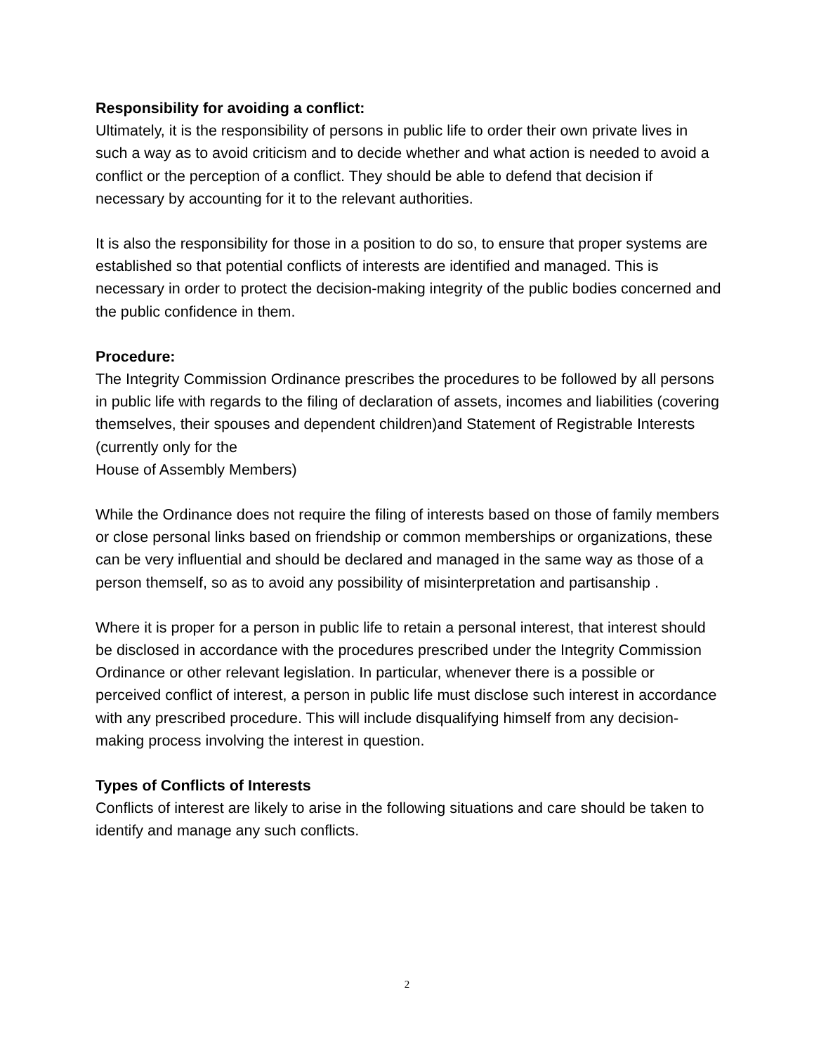Responsibility for avoiding a conflict:
Ultimately, it is the responsibility of persons in public life to order their own private lives in such a way as to avoid criticism and to decide whether and what action is needed to avoid a conflict or the perception of a conflict. They should be able to defend that decision if necessary by accounting for it to the relevant authorities.
It is also the responsibility for those in a position to do so, to ensure that proper systems are established so that potential conflicts of interests are identified and managed. This is necessary in order to protect the decision-making integrity of the public bodies concerned and the public confidence in them.
Procedure:
The Integrity Commission Ordinance prescribes the procedures to be followed by all persons in public life with regards to the filing of declaration of assets, incomes and liabilities (covering themselves, their spouses and dependent children)and Statement of Registrable Interests (currently only for the
House of Assembly Members)
While the Ordinance does not require the filing of interests based on those of family members or close personal links based on friendship or common memberships or organizations, these can be very influential and should be declared and managed in the same way as those of a person themself, so as to avoid any possibility of misinterpretation and partisanship .
Where it is proper for a person in public life to retain a personal interest, that interest should be disclosed in accordance with the procedures prescribed under the Integrity Commission Ordinance or other relevant legislation. In particular, whenever there is a possible or perceived conflict of interest, a person in public life must disclose such interest in accordance with any prescribed procedure. This will include disqualifying himself from any decision-making process involving the interest in question.
Types of Conflicts of Interests
Conflicts of interest are likely to arise in the following situations and care should be taken to identify and manage any such conflicts.
2